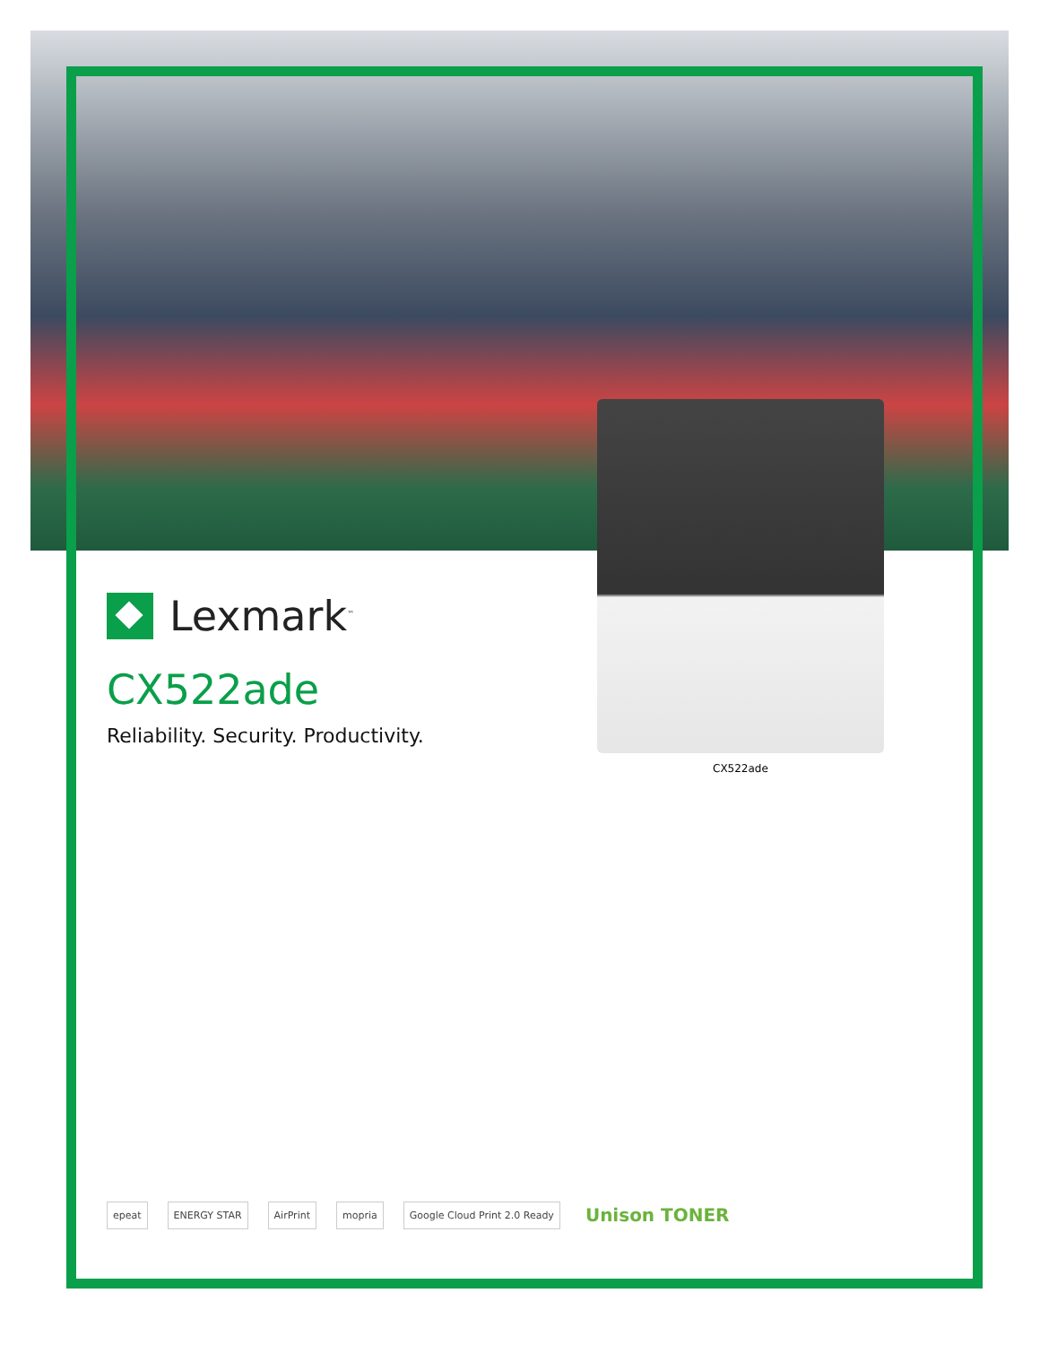Lexmark<sup>™</sup>
CX522ade
Reliability. Security. Productivity.
CX522ade
epeat ENERGY STAR AirPrint mopria Google Cloud Print 2.0 Ready Unison TONER